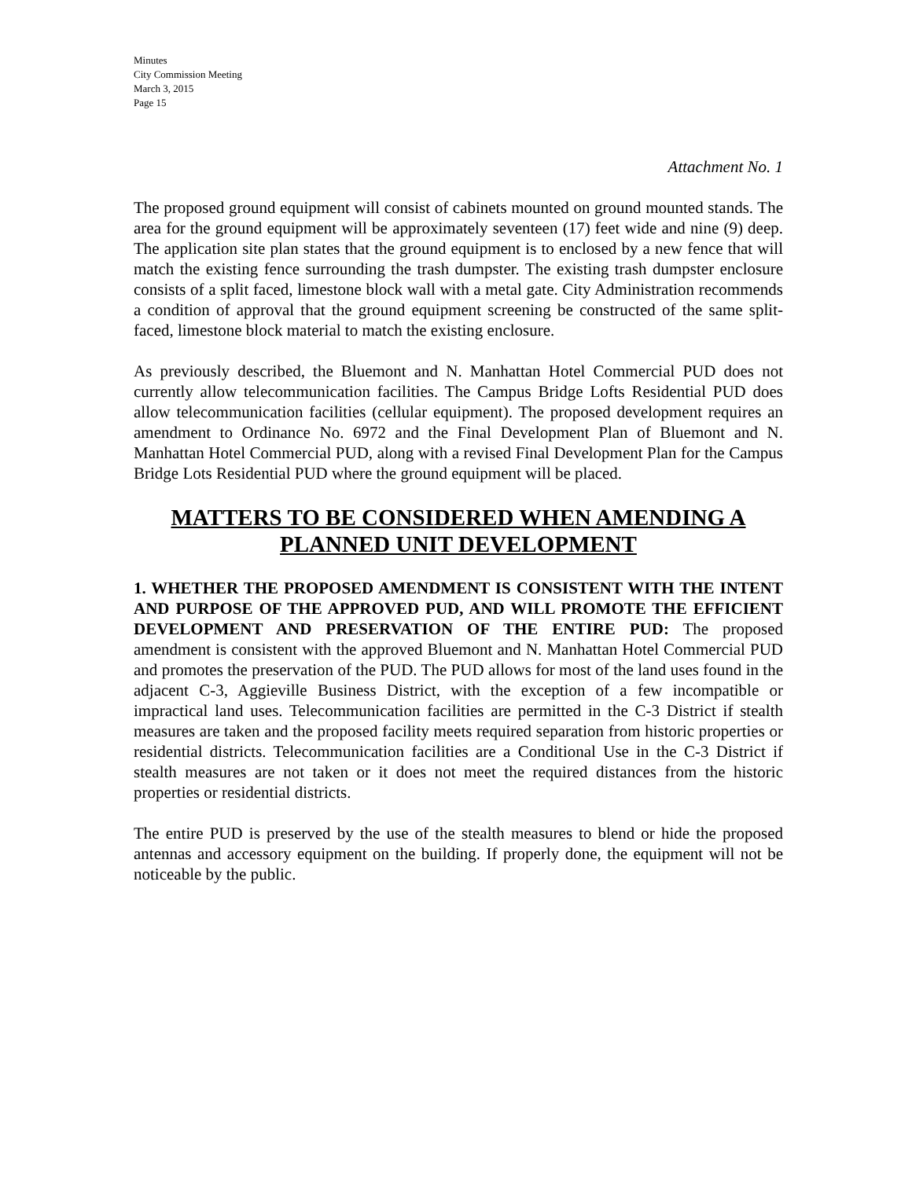Minutes
City Commission Meeting
March 3, 2015
Page 15
Attachment No. 1
The proposed ground equipment will consist of cabinets mounted on ground mounted stands. The area for the ground equipment will be approximately seventeen (17) feet wide and nine (9) deep. The application site plan states that the ground equipment is to enclosed by a new fence that will match the existing fence surrounding the trash dumpster. The existing trash dumpster enclosure consists of a split faced, limestone block wall with a metal gate. City Administration recommends a condition of approval that the ground equipment screening be constructed of the same split-faced, limestone block material to match the existing enclosure.
As previously described, the Bluemont and N. Manhattan Hotel Commercial PUD does not currently allow telecommunication facilities. The Campus Bridge Lofts Residential PUD does allow telecommunication facilities (cellular equipment). The proposed development requires an amendment to Ordinance No. 6972 and the Final Development Plan of Bluemont and N. Manhattan Hotel Commercial PUD, along with a revised Final Development Plan for the Campus Bridge Lots Residential PUD where the ground equipment will be placed.
MATTERS TO BE CONSIDERED WHEN AMENDING A PLANNED UNIT DEVELOPMENT
1. WHETHER THE PROPOSED AMENDMENT IS CONSISTENT WITH THE INTENT AND PURPOSE OF THE APPROVED PUD, AND WILL PROMOTE THE EFFICIENT DEVELOPMENT AND PRESERVATION OF THE ENTIRE PUD: The proposed amendment is consistent with the approved Bluemont and N. Manhattan Hotel Commercial PUD and promotes the preservation of the PUD. The PUD allows for most of the land uses found in the adjacent C-3, Aggieville Business District, with the exception of a few incompatible or impractical land uses. Telecommunication facilities are permitted in the C-3 District if stealth measures are taken and the proposed facility meets required separation from historic properties or residential districts. Telecommunication facilities are a Conditional Use in the C-3 District if stealth measures are not taken or it does not meet the required distances from the historic properties or residential districts.
The entire PUD is preserved by the use of the stealth measures to blend or hide the proposed antennas and accessory equipment on the building. If properly done, the equipment will not be noticeable by the public.